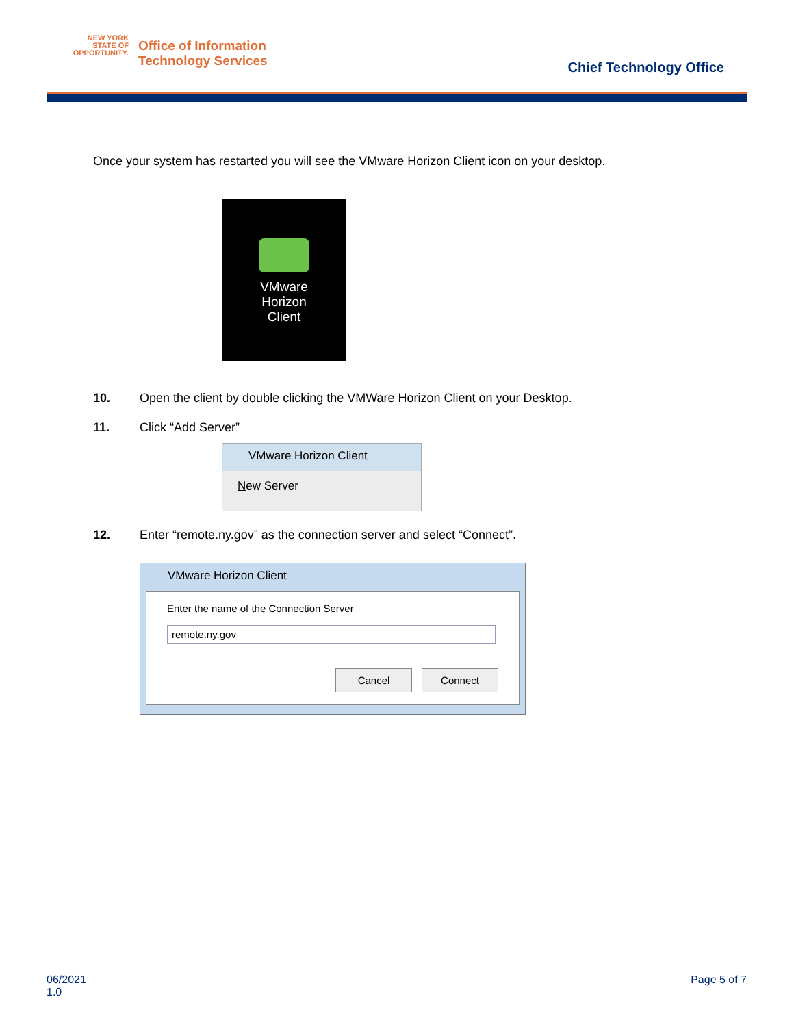NEW YORK
STATE OF
OPPORTUNITY.
Office of Information
Technology Services
Chief Technology Office
Once your system has restarted you will see the VMware Horizon Client icon on your desktop.
VMware
Horizon
Client
10. Open the client by double clicking the VMWare Horizon Client on your Desktop.
11. Click “Add Server”
VMware Horizon Client
New Server
12. Enter “remote.ny.gov” as the connection server and select “Connect”.
VMware Horizon Client
Enter the name of the Connection Server
remote.ny.gov
Cancel Connect
06/2021
1.0
Page 5 of 7